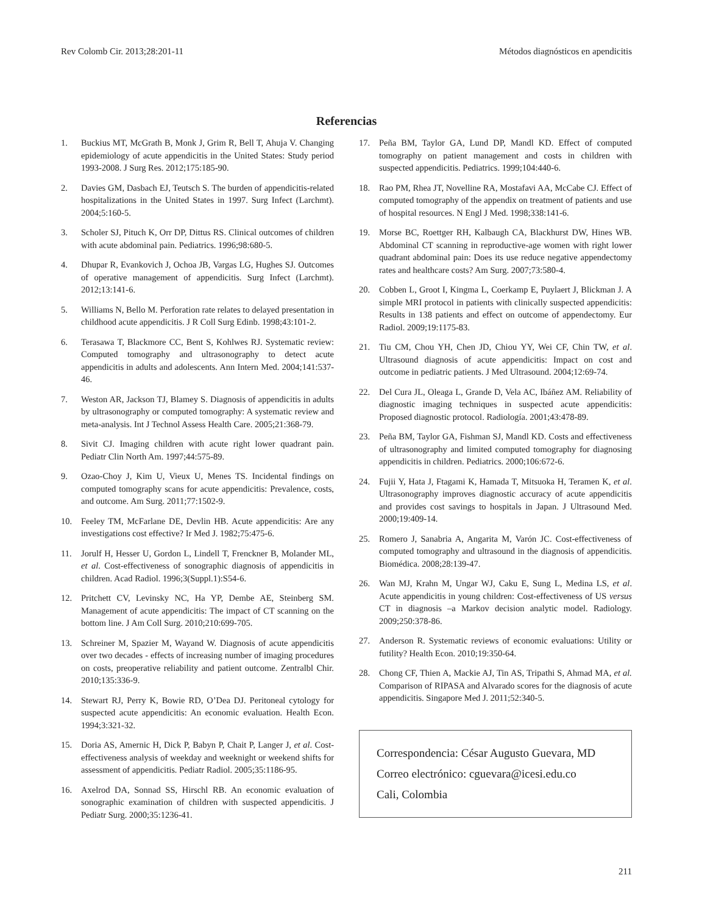Rev Colomb Cir. 2013;28:201-11 Métodos diagnósticos en apendicitis
Referencias
1. Buckius MT, McGrath B, Monk J, Grim R, Bell T, Ahuja V. Changing epidemiology of acute appendicitis in the United States: Study period 1993-2008. J Surg Res. 2012;175:185-90.
2. Davies GM, Dasbach EJ, Teutsch S. The burden of appendicitis-related hospitalizations in the United States in 1997. Surg Infect (Larchmt). 2004;5:160-5.
3. Scholer SJ, Pituch K, Orr DP, Dittus RS. Clinical outcomes of children with acute abdominal pain. Pediatrics. 1996;98:680-5.
4. Dhupar R, Evankovich J, Ochoa JB, Vargas LG, Hughes SJ. Outcomes of operative management of appendicitis. Surg Infect (Larchmt). 2012;13:141-6.
5. Williams N, Bello M. Perforation rate relates to delayed presentation in childhood acute appendicitis. J R Coll Surg Edinb. 1998;43:101-2.
6. Terasawa T, Blackmore CC, Bent S, Kohlwes RJ. Systematic review: Computed tomography and ultrasonography to detect acute appendicitis in adults and adolescents. Ann Intern Med. 2004;141:537-46.
7. Weston AR, Jackson TJ, Blamey S. Diagnosis of appendicitis in adults by ultrasonography or computed tomography: A systematic review and meta-analysis. Int J Technol Assess Health Care. 2005;21:368-79.
8. Sivit CJ. Imaging children with acute right lower quadrant pain. Pediatr Clin North Am. 1997;44:575-89.
9. Ozao-Choy J, Kim U, Vieux U, Menes TS. Incidental findings on computed tomography scans for acute appendicitis: Prevalence, costs, and outcome. Am Surg. 2011;77:1502-9.
10. Feeley TM, McFarlane DE, Devlin HB. Acute appendicitis: Are any investigations cost effective? Ir Med J. 1982;75:475-6.
11. Jorulf H, Hesser U, Gordon L, Lindell T, Frenckner B, Molander ML, et al. Cost-effectiveness of sonographic diagnosis of appendicitis in children. Acad Radiol. 1996;3(Suppl.1):S54-6.
12. Pritchett CV, Levinsky NC, Ha YP, Dembe AE, Steinberg SM. Management of acute appendicitis: The impact of CT scanning on the bottom line. J Am Coll Surg. 2010;210:699-705.
13. Schreiner M, Spazier M, Wayand W. Diagnosis of acute appendicitis over two decades - effects of increasing number of imaging procedures on costs, preoperative reliability and patient outcome. Zentralbl Chir. 2010;135:336-9.
14. Stewart RJ, Perry K, Bowie RD, O’Dea DJ. Peritoneal cytology for suspected acute appendicitis: An economic evaluation. Health Econ. 1994;3:321-32.
15. Doria AS, Amernic H, Dick P, Babyn P, Chait P, Langer J, et al. Cost-effectiveness analysis of weekday and weeknight or weekend shifts for assessment of appendicitis. Pediatr Radiol. 2005;35:1186-95.
16. Axelrod DA, Sonnad SS, Hirschl RB. An economic evaluation of sonographic examination of children with suspected appendicitis. J Pediatr Surg. 2000;35:1236-41.
17. Peña BM, Taylor GA, Lund DP, Mandl KD. Effect of computed tomography on patient management and costs in children with suspected appendicitis. Pediatrics. 1999;104:440-6.
18. Rao PM, Rhea JT, Novelline RA, Mostafavi AA, McCabe CJ. Effect of computed tomography of the appendix on treatment of patients and use of hospital resources. N Engl J Med. 1998;338:141-6.
19. Morse BC, Roettger RH, Kalbaugh CA, Blackhurst DW, Hines WB. Abdominal CT scanning in reproductive-age women with right lower quadrant abdominal pain: Does its use reduce negative appendectomy rates and healthcare costs? Am Surg. 2007;73:580-4.
20. Cobben L, Groot I, Kingma L, Coerkamp E, Puylaert J, Blickman J. A simple MRI protocol in patients with clinically suspected appendicitis: Results in 138 patients and effect on outcome of appendectomy. Eur Radiol. 2009;19:1175-83.
21. Tiu CM, Chou YH, Chen JD, Chiou YY, Wei CF, Chin TW, et al. Ultrasound diagnosis of acute appendicitis: Impact on cost and outcome in pediatric patients. J Med Ultrasound. 2004;12:69-74.
22. Del Cura JL, Oleaga L, Grande D, Vela AC, Ibáñez AM. Reliability of diagnostic imaging techniques in suspected acute appendicitis: Proposed diagnostic protocol. Radiología. 2001;43:478-89.
23. Peña BM, Taylor GA, Fishman SJ, Mandl KD. Costs and effectiveness of ultrasonography and limited computed tomography for diagnosing appendicitis in children. Pediatrics. 2000;106:672-6.
24. Fujii Y, Hata J, Ftagami K, Hamada T, Mitsuoka H, Teramen K, et al. Ultrasonography improves diagnostic accuracy of acute appendicitis and provides cost savings to hospitals in Japan. J Ultrasound Med. 2000;19:409-14.
25. Romero J, Sanabria A, Angarita M, Varón JC. Cost-effectiveness of computed tomography and ultrasound in the diagnosis of appendicitis. Biomédica. 2008;28:139-47.
26. Wan MJ, Krahn M, Ungar WJ, Caku E, Sung L, Medina LS, et al. Acute appendicitis in young children: Cost-effectiveness of US versus CT in diagnosis –a Markov decision analytic model. Radiology. 2009;250:378-86.
27. Anderson R. Systematic reviews of economic evaluations: Utility or futility? Health Econ. 2010;19:350-64.
28. Chong CF, Thien A, Mackie AJ, Tin AS, Tripathi S, Ahmad MA, et al. Comparison of RIPASA and Alvarado scores for the diagnosis of acute appendicitis. Singapore Med J. 2011;52:340-5.
Correspondencia: César Augusto Guevara, MD
Correo electrónico: cguevara@icesi.edu.co
Cali, Colombia
211